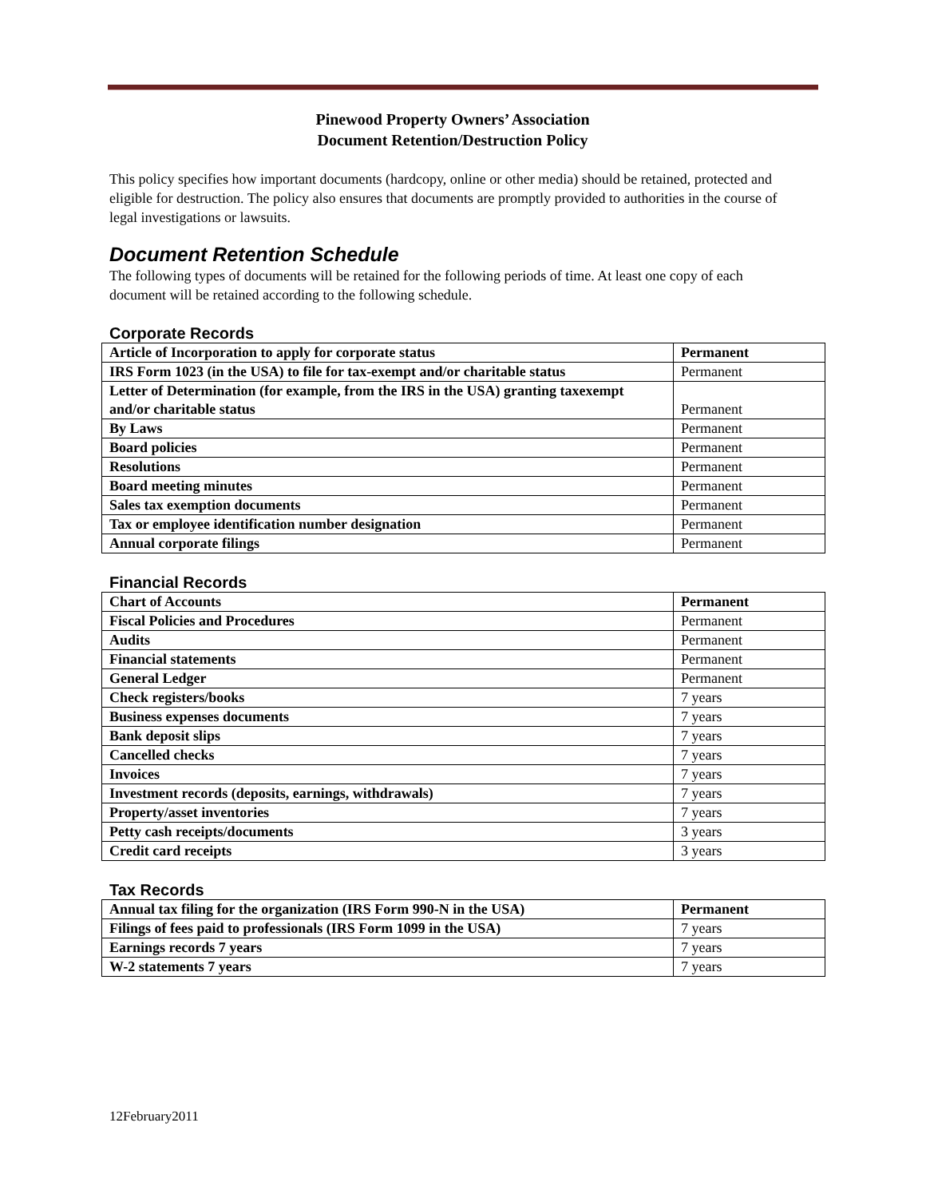Pinewood Property Owners’ Association
Document Retention/Destruction Policy
This policy specifies how important documents (hardcopy, online or other media) should be retained, protected and eligible for destruction. The policy also ensures that documents are promptly provided to authorities in the course of legal investigations or lawsuits.
Document Retention Schedule
The following types of documents will be retained for the following periods of time. At least one copy of each document will be retained according to the following schedule.
Corporate Records
| Article of Incorporation to apply for corporate status | Permanent |
| IRS Form 1023 (in the USA) to file for tax-exempt and/or charitable status | Permanent |
| Letter of Determination (for example, from the IRS in the USA) granting taxexempt and/or charitable status | Permanent |
| By Laws | Permanent |
| Board policies | Permanent |
| Resolutions | Permanent |
| Board meeting minutes | Permanent |
| Sales tax exemption documents | Permanent |
| Tax or employee identification number designation | Permanent |
| Annual corporate filings | Permanent |
Financial Records
| Chart of Accounts | Permanent |
| Fiscal Policies and Procedures | Permanent |
| Audits | Permanent |
| Financial statements | Permanent |
| General Ledger | Permanent |
| Check registers/books | 7 years |
| Business expenses documents | 7 years |
| Bank deposit slips | 7 years |
| Cancelled checks | 7 years |
| Invoices | 7 years |
| Investment records (deposits, earnings, withdrawals) | 7 years |
| Property/asset inventories | 7 years |
| Petty cash receipts/documents | 3 years |
| Credit card receipts | 3 years |
Tax Records
| Annual tax filing for the organization (IRS Form 990-N in the USA) | Permanent |
| Filings of fees paid to professionals (IRS Form 1099 in the USA) | 7 years |
| Earnings records 7 years | 7 years |
| W-2 statements 7 years | 7 years |
12February2011